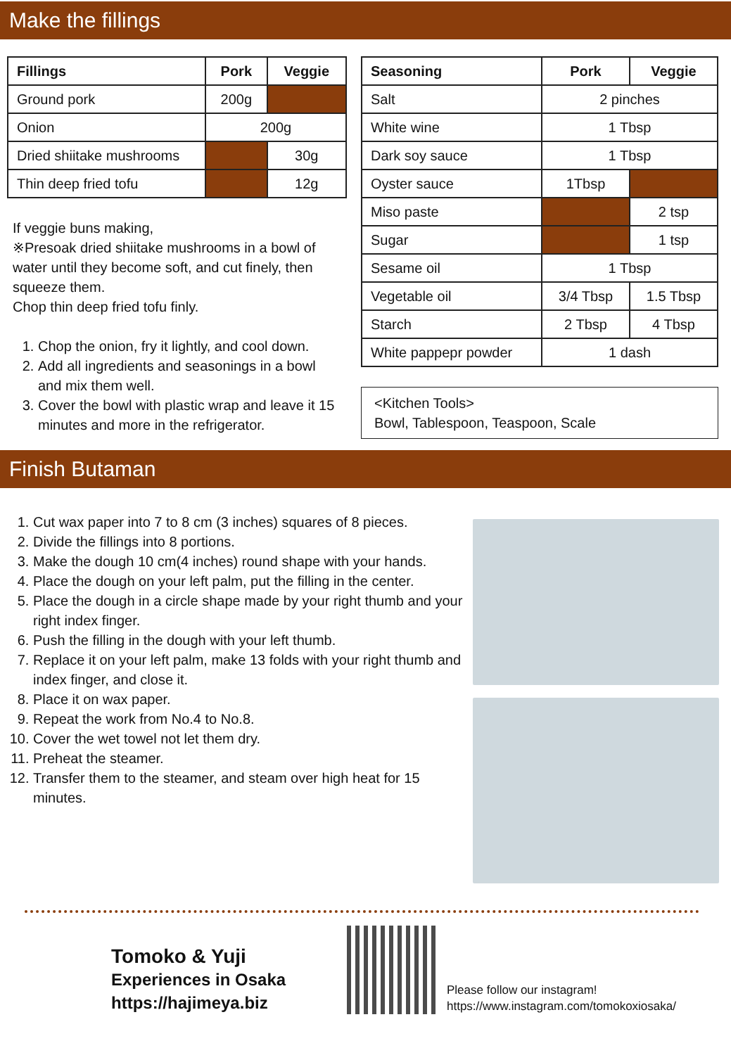Make the fillings
| Fillings | Pork | Veggie |
| --- | --- | --- |
| Ground pork | 200g | |
| Onion | 200g | |
| Dried shiitake mushrooms | | 30g |
| Thin deep fried tofu | | 12g |
If veggie buns making,
※Presoak dried shiitake mushrooms in a bowl of water until they become soft, and cut finely, then squeeze them.
Chop thin deep fried tofu finly.
1. Chop the onion, fry it lightly, and cool down.
2. Add all ingredients and seasonings in a bowl and mix them well.
3. Cover the bowl with plastic wrap and leave it 15 minutes and more in the refrigerator.
| Seasoning | Pork | Veggie |
| --- | --- | --- |
| Salt | 2 pinches | |
| White wine | 1 Tbsp | |
| Dark soy sauce | 1 Tbsp | |
| Oyster sauce | 1Tbsp | |
| Miso paste | | 2 tsp |
| Sugar | | 1 tsp |
| Sesame oil | 1 Tbsp | |
| Vegetable oil | 3/4 Tbsp | 1.5 Tbsp |
| Starch | 2 Tbsp | 4 Tbsp |
| White pappepr powder | 1 dash | |
<Kitchen Tools>
Bowl, Tablespoon, Teaspoon, Scale
Finish Butaman
1. Cut wax paper into 7 to 8 cm (3 inches) squares of 8 pieces.
2. Divide the fillings into 8 portions.
3. Make the dough 10 cm(4 inches) round shape with your hands.
4. Place the dough on your left palm, put the filling in the center.
5. Place the dough in a circle shape made by your right thumb and your right index finger.
6. Push the filling in the dough with your left thumb.
7. Replace it on your left palm, make 13 folds with your right thumb and index finger, and close it.
8. Place it on wax paper.
9. Repeat the work from No.4 to No.8.
10. Cover the wet towel not let them dry.
11. Preheat the steamer.
12. Transfer them to the steamer, and steam over high heat for 15 minutes.
Tomoko & Yuji
Experiences in Osaka
https://hajimeya.biz
Please follow our instagram!
https://www.instagram.com/tomokoxiosaka/